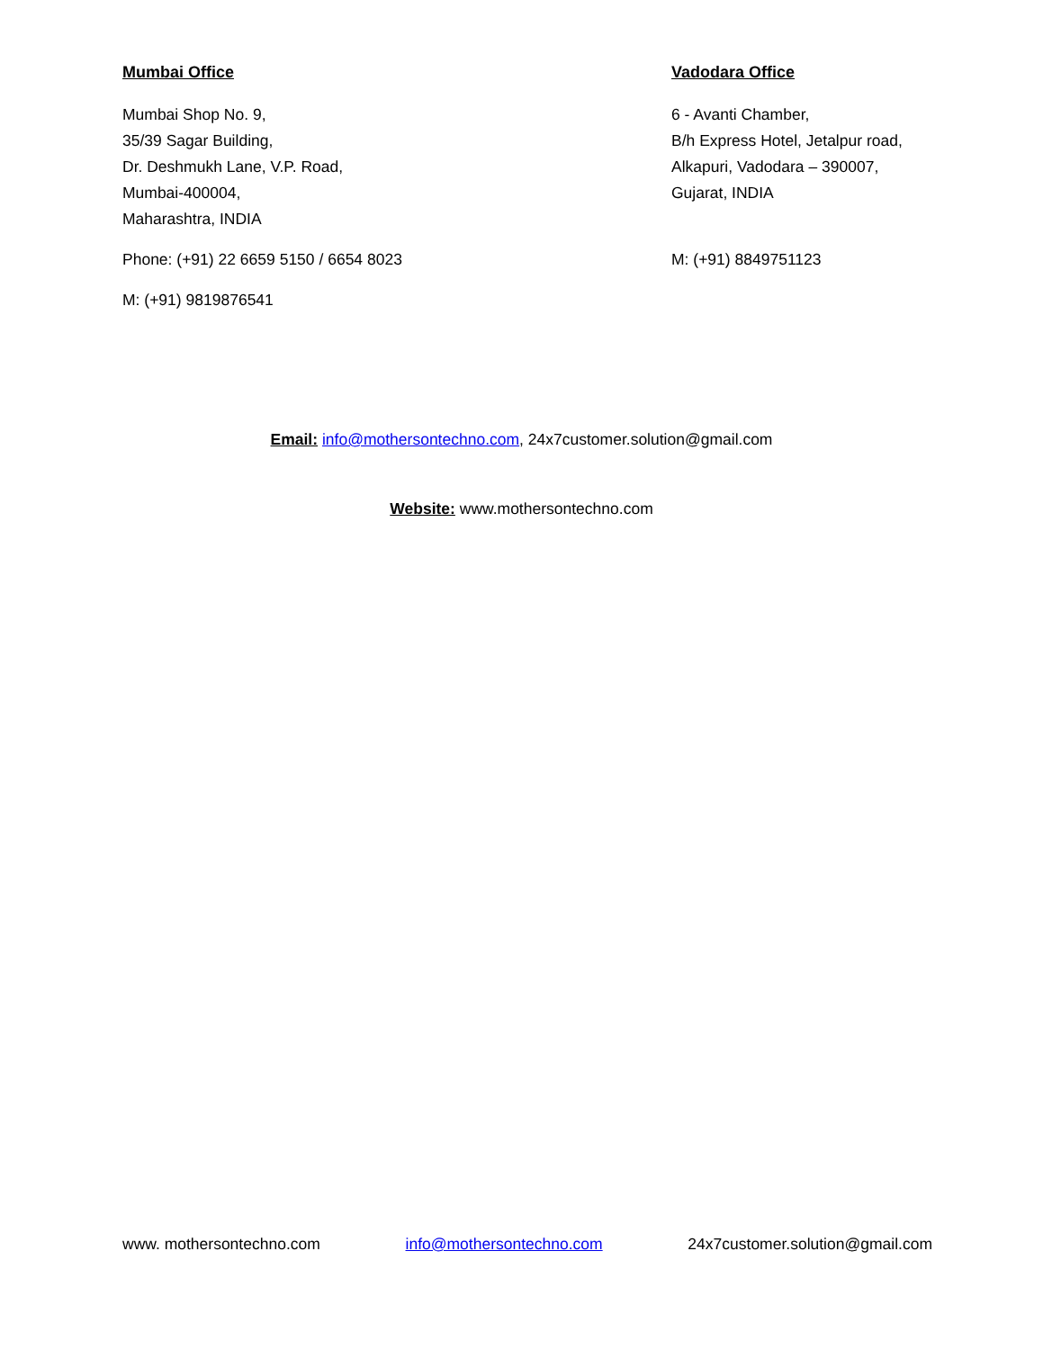Mumbai Office
Mumbai Shop No. 9,
35/39 Sagar Building,
Dr. Deshmukh Lane, V.P. Road,
Mumbai-400004,
Maharashtra, INDIA
Phone: (+91) 22 6659 5150 / 6654 8023
M: (+91) 9819876541
Vadodara Office
6 - Avanti Chamber,
B/h Express Hotel, Jetalpur road,
Alkapuri, Vadodara – 390007,
Gujarat, INDIA
M: (+91) 8849751123
Email: info@mothersontechno.com, 24x7customer.solution@gmail.com
Website: www.mothersontechno.com
www. mothersontechno.com info@mothersontechno.com 24x7customer.solution@gmail.com